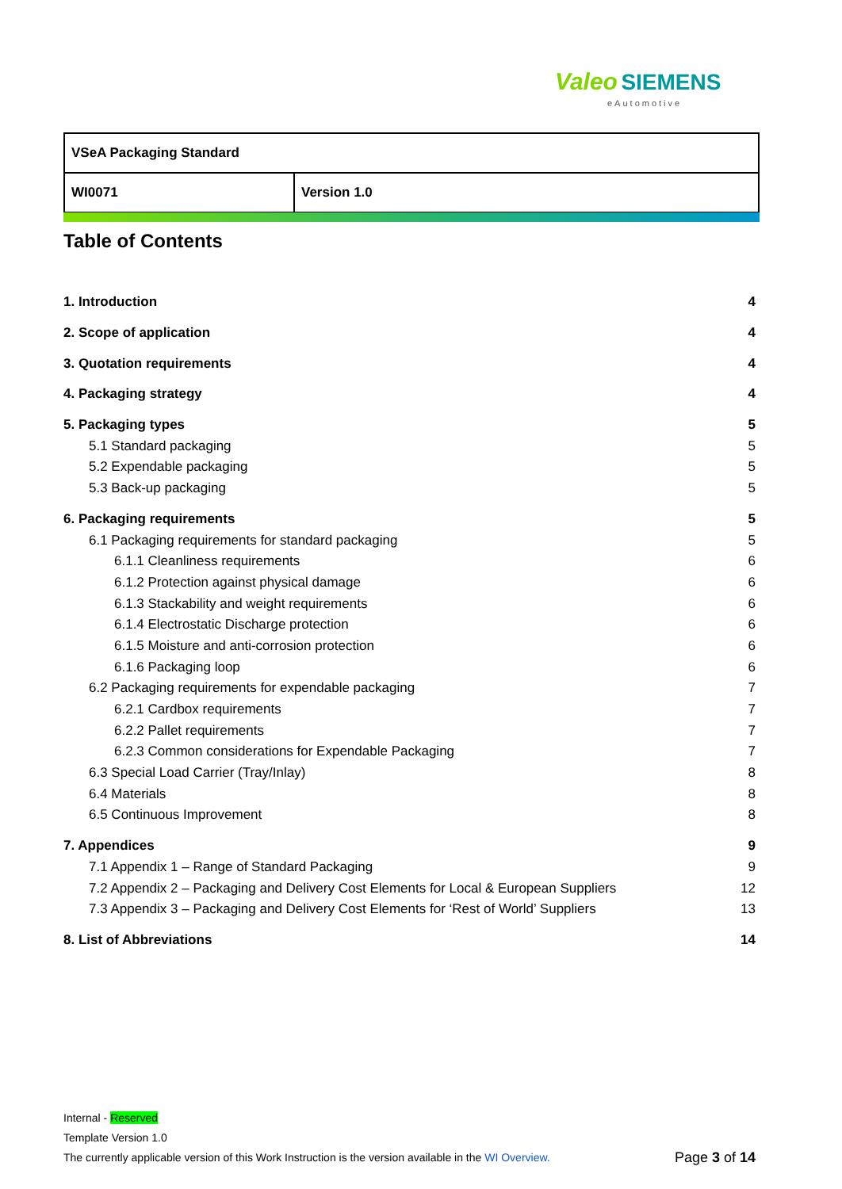Valeo SIEMENS
eAutomotive
| VSeA Packaging Standard | |
| WI0071 | Version 1.0 |
Table of Contents
1. Introduction 4
2. Scope of application 4
3. Quotation requirements 4
4. Packaging strategy 4
5. Packaging types 5
5.1 Standard packaging 5
5.2 Expendable packaging 5
5.3 Back-up packaging 5
6. Packaging requirements 5
6.1 Packaging requirements for standard packaging 5
6.1.1 Cleanliness requirements 6
6.1.2 Protection against physical damage 6
6.1.3 Stackability and weight requirements 6
6.1.4 Electrostatic Discharge protection 6
6.1.5 Moisture and anti-corrosion protection 6
6.1.6 Packaging loop 6
6.2 Packaging requirements for expendable packaging 7
6.2.1 Cardbox requirements 7
6.2.2 Pallet requirements 7
6.2.3 Common considerations for Expendable Packaging 7
6.3 Special Load Carrier (Tray/Inlay) 8
6.4 Materials 8
6.5 Continuous Improvement 8
7. Appendices 9
7.1 Appendix 1 – Range of Standard Packaging 9
7.2 Appendix 2 – Packaging and Delivery Cost Elements for Local & European Suppliers 12
7.3 Appendix 3 – Packaging and Delivery Cost Elements for ‘Rest of World’ Suppliers 13
8. List of Abbreviations 14
Internal - Reserved
Template Version 1.0
The currently applicable version of this Work Instruction is the version available in the WI Overview.
Page 3 of 14